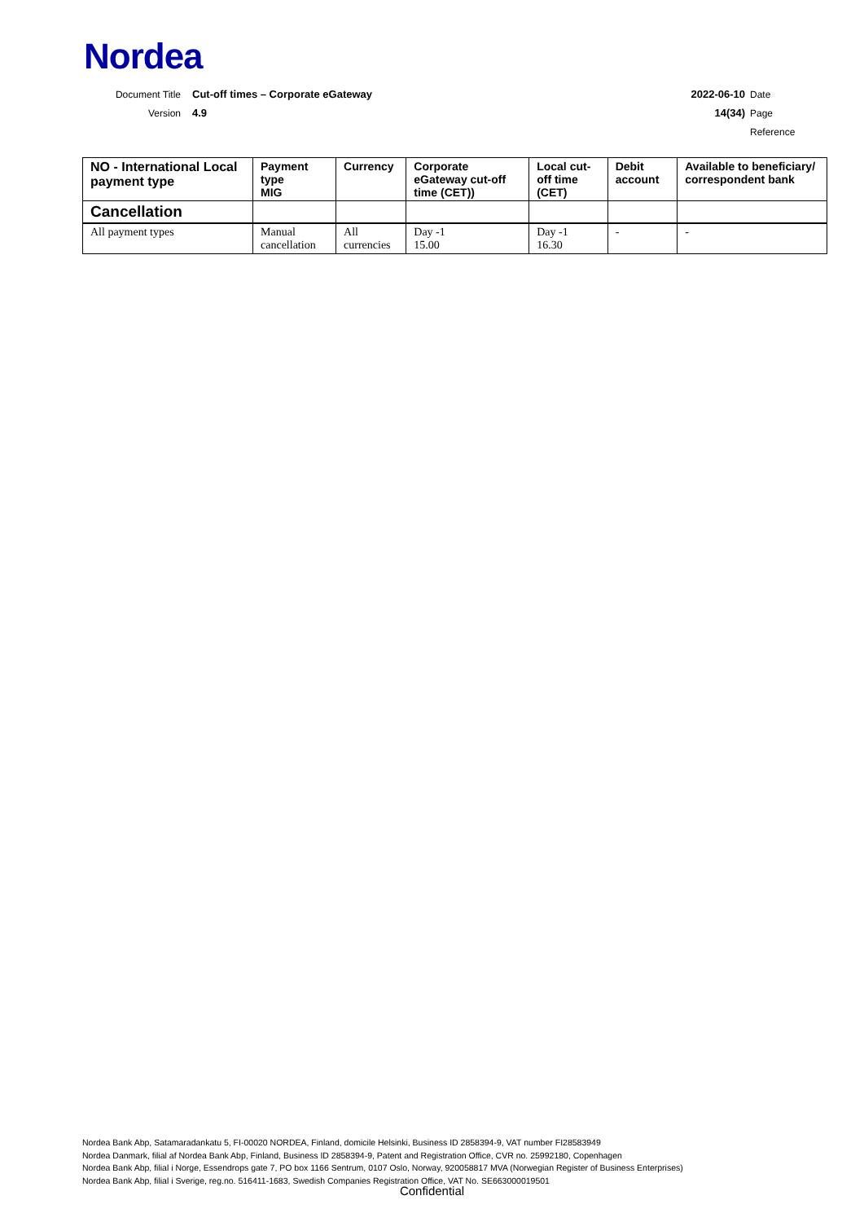Nordea
Document Title
Cut-off times – Corporate eGateway
2022-06-10 Date
Version 4.9 14(34) Page
Reference
| NO - International Local payment type | Payment type MIG | Currency | Corporate eGateway cut-off time (CET)) | Local cut-off time (CET) | Debit account | Available to beneficiary/ correspondent bank |
| --- | --- | --- | --- | --- | --- | --- |
| Cancellation | | | | | | |
| All payment types | Manual cancellation | All currencies | Day -1 15.00 | Day -1 16.30 | - | - |
Nordea Bank Abp, Satamaradankatu 5, FI-00020 NORDEA, Finland, domicile Helsinki, Business ID 2858394-9, VAT number FI28583949
Nordea Danmark, filial af Nordea Bank Abp, Finland, Business ID 2858394-9, Patent and Registration Office, CVR no. 25992180, Copenhagen
Nordea Bank Abp, filial i Norge, Essendrops gate 7, PO box 1166 Sentrum, 0107 Oslo, Norway, 920058817 MVA (Norwegian Register of Business Enterprises)
Nordea Bank Abp, filial i Sverige, reg.no. 516411-1683, Swedish Companies Registration Office, VAT No. SE663000019501
Confidential